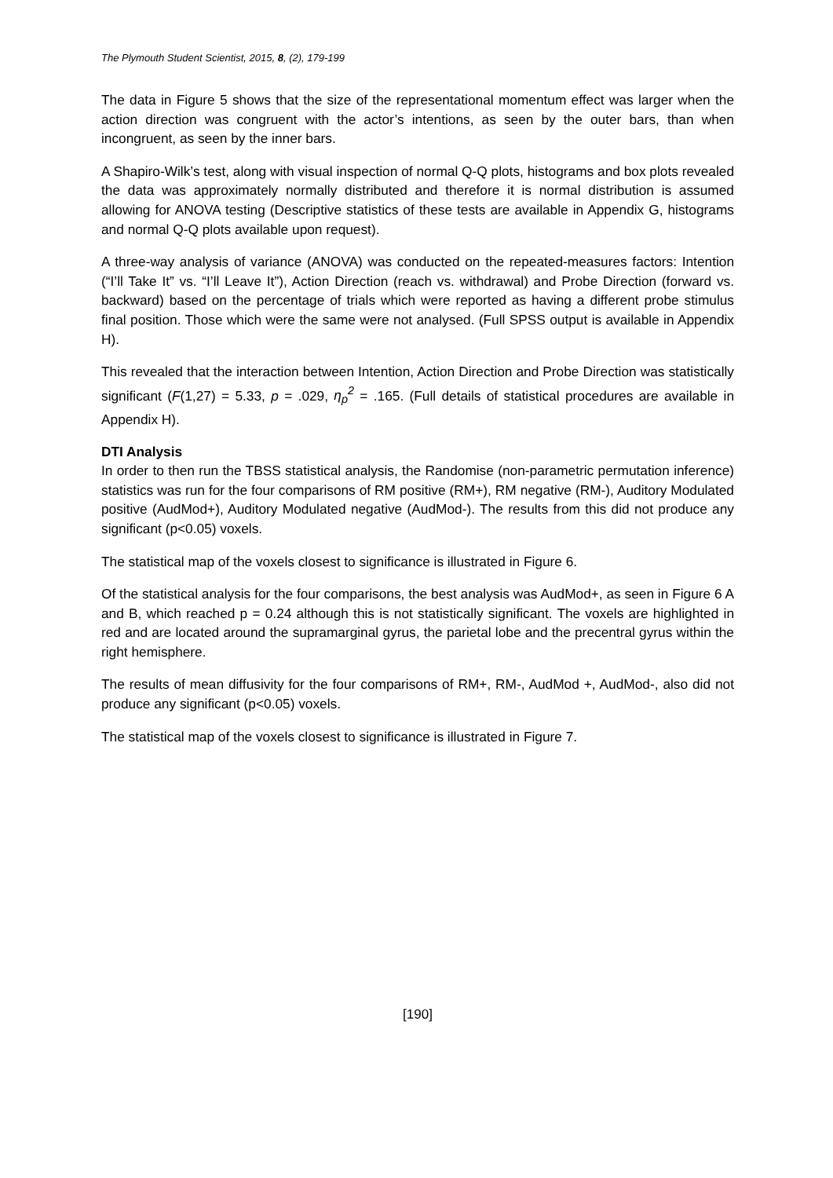The Plymouth Student Scientist, 2015, 8, (2), 179-199
The data in Figure 5 shows that the size of the representational momentum effect was larger when the action direction was congruent with the actor’s intentions, as seen by the outer bars, than when incongruent, as seen by the inner bars.
A Shapiro-Wilk’s test, along with visual inspection of normal Q-Q plots, histograms and box plots revealed the data was approximately normally distributed and therefore it is normal distribution is assumed allowing for ANOVA testing (Descriptive statistics of these tests are available in Appendix G, histograms and normal Q-Q plots available upon request).
A three-way analysis of variance (ANOVA) was conducted on the repeated-measures factors: Intention (“I’ll Take It” vs. “I’ll Leave It”), Action Direction (reach vs. withdrawal) and Probe Direction (forward vs. backward) based on the percentage of trials which were reported as having a different probe stimulus final position. Those which were the same were not analysed. (Full SPSS output is available in Appendix H).
This revealed that the interaction between Intention, Action Direction and Probe Direction was statistically significant (F(1,27) = 5.33, p = .029, η<sub>p</sub><sup>2</sup> = .165. (Full details of statistical procedures are available in Appendix H).
DTI Analysis
In order to then run the TBSS statistical analysis, the Randomise (non-parametric permutation inference) statistics was run for the four comparisons of RM positive (RM+), RM negative (RM-), Auditory Modulated positive (AudMod+), Auditory Modulated negative (AudMod-). The results from this did not produce any significant (p<0.05) voxels.
The statistical map of the voxels closest to significance is illustrated in Figure 6.
Of the statistical analysis for the four comparisons, the best analysis was AudMod+, as seen in Figure 6 A and B, which reached p = 0.24 although this is not statistically significant. The voxels are highlighted in red and are located around the supramarginal gyrus, the parietal lobe and the precentral gyrus within the right hemisphere.
The results of mean diffusivity for the four comparisons of RM+, RM-, AudMod +, AudMod-, also did not produce any significant (p<0.05) voxels.
The statistical map of the voxels closest to significance is illustrated in Figure 7.
[190]